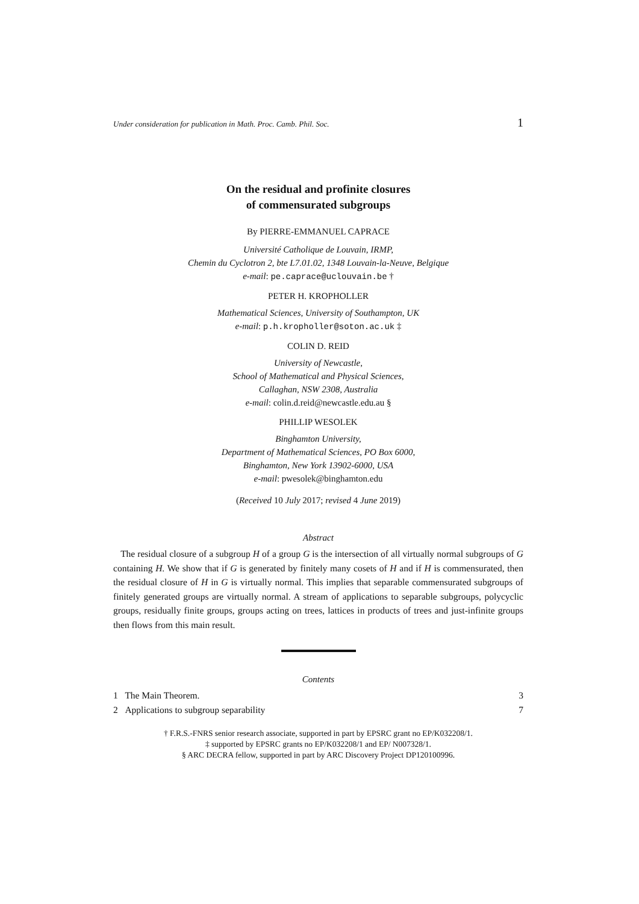Under consideration for publication in Math. Proc. Camb. Phil. Soc. 1
On the residual and profinite closures
of commensurated subgroups
By PIERRE-EMMANUEL CAPRACE
Université Catholique de Louvain, IRMP,
Chemin du Cyclotron 2, bte L7.01.02, 1348 Louvain-la-Neuve, Belgique
e-mail: pe.caprace@uclouvain.be †
PETER H. KROPHOLLER
Mathematical Sciences, University of Southampton, UK
e-mail: p.h.kropholler@soton.ac.uk ‡
COLIN D. REID
University of Newcastle,
School of Mathematical and Physical Sciences,
Callaghan, NSW 2308, Australia
e-mail: colin.d.reid@newcastle.edu.au §
PHILLIP WESOLEK
Binghamton University,
Department of Mathematical Sciences, PO Box 6000,
Binghamton, New York 13902-6000, USA
e-mail: pwesolek@binghamton.edu
(Received 10 July 2017; revised 4 June 2019)
Abstract
The residual closure of a subgroup H of a group G is the intersection of all virtually normal subgroups of G containing H. We show that if G is generated by finitely many cosets of H and if H is commensurated, then the residual closure of H in G is virtually normal. This implies that separable commensurated subgroups of finitely generated groups are virtually normal. A stream of applications to separable subgroups, polycyclic groups, residually finite groups, groups acting on trees, lattices in products of trees and just-infinite groups then flows from this main result.
Contents
1 The Main Theorem. 3
2 Applications to subgroup separability 7
† F.R.S.-FNRS senior research associate, supported in part by EPSRC grant no EP/K032208/1.
‡ supported by EPSRC grants no EP/K032208/1 and EP/ N007328/1.
§ ARC DECRA fellow, supported in part by ARC Discovery Project DP120100996.